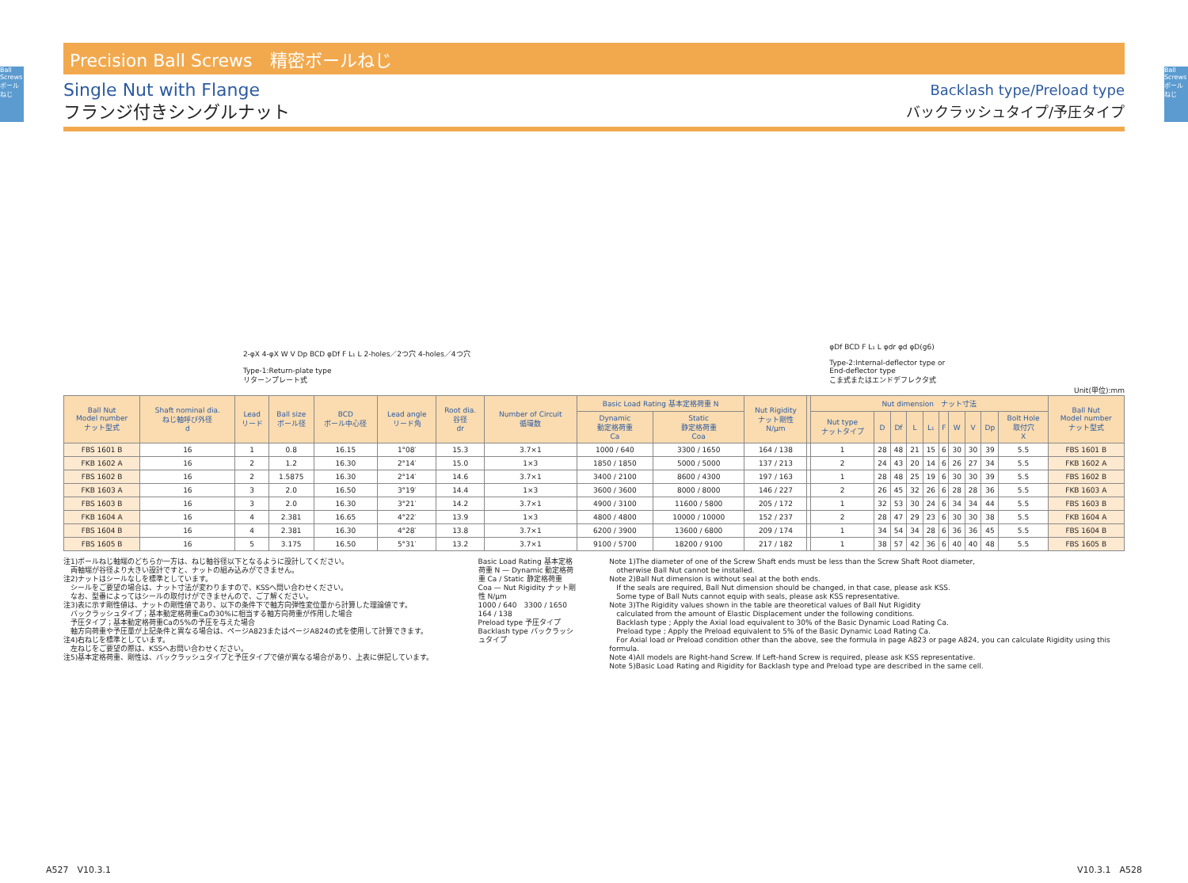Ball Screws ボールねじ
Ball Screws ボールねじ
Precision Ball Screws　精密ボールねじ
Single Nut with Flange
フランジ付きシングルナット
Backlash type/Preload type
バックラッシュタイプ/予圧タイプ
2-φX 4-φX W V Dp BCD φDf F L₁ L 2-holes／2つ穴 4-holes／4つ穴
Type-1:Return-plate type
リターンプレート式
φDf BCD F L₁ L φdr φd φD(g6)
Type-2:Internal-deflector type or
End-deflector type
こま式またはエンドデフレクタ式
Unit(単位):mm
| Ball Nut Model number ナット型式 | Shaft nominal dia. ねじ軸呼び外径 d | Lead リード | Ball size ボール径 | BCD ボール中心径 | Lead angle リード角 | Root dia. 谷径 dr | Number of Circuit 循環数 | Basic Load Rating 基本定格荷重 N | | Nut Rigidity ナット剛性 N/μm | | Nut dimension ナット寸法 | | | | | | | | | | Ball Nut Model number ナット型式 |
| --- | --- | --- | --- | --- | --- | --- | --- | --- | --- | --- | --- | --- | --- | --- | --- | --- | --- | --- | --- | --- | --- | --- |
| | | | | | | | | Dynamic 動定格荷重 Ca | Static 静定格荷重 Coa | | | Nut type ナットタイプ | D | Df | L | L₁ | F | W | V | Dp | Bolt Hole 取付穴 X | |
| FBS 1601 B | 16 | 1 | 0.8 | 16.15 | 1°08′ | 15.3 | 3.7×1 | 1000 / 640 | 3300 / 1650 | 164 / 138 | | 1 | 28 | 48 | 21 | 15 | 6 | 30 | 30 | 39 | 5.5 | FBS 1601 B |
| FKB 1602 A | 16 | 2 | 1.2 | 16.30 | 2°14′ | 15.0 | 1×3 | 1850 / 1850 | 5000 / 5000 | 137 / 213 | | 2 | 24 | 43 | 20 | 14 | 6 | 26 | 27 | 34 | 5.5 | FKB 1602 A |
| FBS 1602 B | 16 | 2 | 1.5875 | 16.30 | 2°14′ | 14.6 | 3.7×1 | 3400 / 2100 | 8600 / 4300 | 197 / 163 | | 1 | 28 | 48 | 25 | 19 | 6 | 30 | 30 | 39 | 5.5 | FBS 1602 B |
| FKB 1603 A | 16 | 3 | 2.0 | 16.50 | 3°19′ | 14.4 | 1×3 | 3600 / 3600 | 8000 / 8000 | 146 / 227 | | 2 | 26 | 45 | 32 | 26 | 6 | 28 | 28 | 36 | 5.5 | FKB 1603 A |
| FBS 1603 B | 16 | 3 | 2.0 | 16.30 | 3°21′ | 14.2 | 3.7×1 | 4900 / 3100 | 11600 / 5800 | 205 / 172 | | 1 | 32 | 53 | 30 | 24 | 6 | 34 | 34 | 44 | 5.5 | FBS 1603 B |
| FKB 1604 A | 16 | 4 | 2.381 | 16.65 | 4°22′ | 13.9 | 1×3 | 4800 / 4800 | 10000 / 10000 | 152 / 237 | | 2 | 28 | 47 | 29 | 23 | 6 | 30 | 30 | 38 | 5.5 | FKB 1604 A |
| FBS 1604 B | 16 | 4 | 2.381 | 16.30 | 4°28′ | 13.8 | 3.7×1 | 6200 / 3900 | 13600 / 6800 | 209 / 174 | | 1 | 34 | 54 | 34 | 28 | 6 | 36 | 36 | 45 | 5.5 | FBS 1604 B |
| FBS 1605 B | 16 | 5 | 3.175 | 16.50 | 5°31′ | 13.2 | 3.7×1 | 9100 / 5700 | 18200 / 9100 | 217 / 182 | | 1 | 38 | 57 | 42 | 36 | 6 | 40 | 40 | 48 | 5.5 | FBS 1605 B |
注1)ボールねじ軸端のどちらか一方は、ねじ軸谷径以下となるように設計してください。
　両軸端が谷径より大きい設計ですと、ナットの組み込みができません。
注2)ナットはシールなしを標準としています。
　シールをご要望の場合は、ナット寸法が変わりますので、KSSへ問い合わせください。
　なお、型番によってはシールの取付けができませんので、ご了解ください。
注3)表に示す剛性値は、ナットの剛性値であり、以下の条件下で軸方向弾性変位量から計算した理論値です。
　バックラッシュタイプ；基本動定格荷重Caの30%に相当する軸方向荷重が作用した場合
　予圧タイプ；基本動定格荷重Caの5%の予圧を与えた場合
　軸方向荷重や予圧量が上記条件と異なる場合は、ページA823またはページA824の式を使用して計算できます。
注4)右ねじを標準としています。
　左ねじをご要望の際は、KSSへお問い合わせください。
注5)基本定格荷重、剛性は、バックラッシュタイプと予圧タイプで値が異なる場合があり、上表に併記しています。
Basic Load Rating 基本定格荷重 N — Dynamic 動定格荷重 Ca / Static 静定格荷重 Coa — Nut Rigidity ナット剛性 N/μm
1000 / 640　3300 / 1650　164 / 138
Preload type 予圧タイプ
Backlash type バックラッシュタイプ
Note 1)The diameter of one of the Screw Shaft ends must be less than the Screw Shaft Root diameter,
　otherwise Ball Nut cannot be installed.
Note 2)Ball Nut dimension is without seal at the both ends.
　If the seals are required, Ball Nut dimension should be changed, in that case, please ask KSS.
　Some type of Ball Nuts cannot equip with seals, please ask KSS representative.
Note 3)The Rigidity values shown in the table are theoretical values of Ball Nut Rigidity
　calculated from the amount of Elastic Displacement under the following conditions.
　Backlash type ; Apply the Axial load equivalent to 30% of the Basic Dynamic Load Rating Ca.
　Preload type ; Apply the Preload equivalent to 5% of the Basic Dynamic Load Rating Ca.
　For Axial load or Preload condition other than the above, see the formula in page A823 or page A824, you can calculate Rigidity using this formula.
Note 4)All models are Right-hand Screw. If Left-hand Screw is required, please ask KSS representative.
Note 5)Basic Load Rating and Rigidity for Backlash type and Preload type are described in the same cell.
A527　V10.3.1 V10.3.1　A528